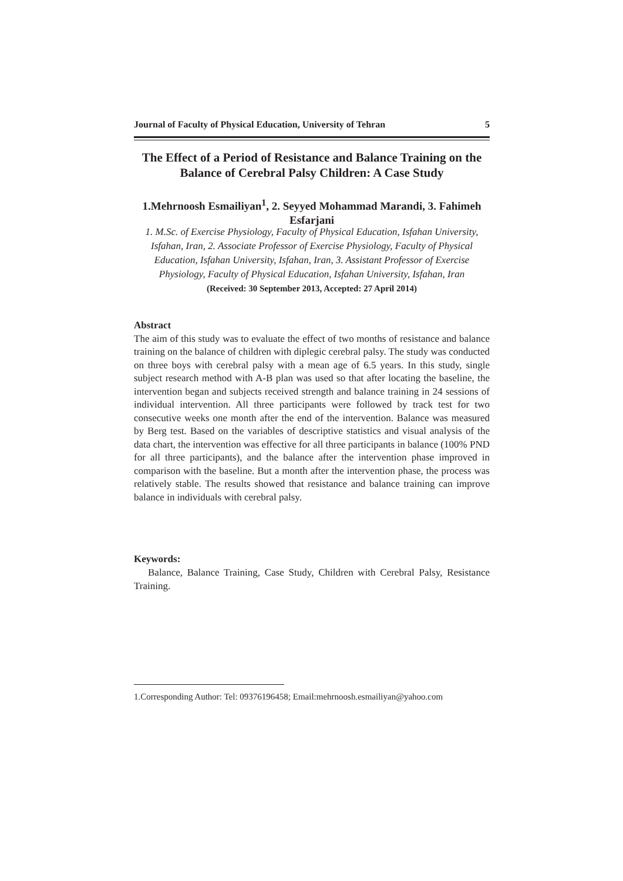Journal of Faculty of Physical Education, University of Tehran 5
The Effect of a Period of Resistance and Balance Training on the Balance of Cerebral Palsy Children: A Case Study
1.Mehrnoosh Esmailiyan<sup>1</sup>, 2. Seyyed Mohammad Marandi, 3. Fahimeh Esfarjani
1. M.Sc. of Exercise Physiology, Faculty of Physical Education, Isfahan University, Isfahan, Iran, 2. Associate Professor of Exercise Physiology, Faculty of Physical Education, Isfahan University, Isfahan, Iran, 3. Assistant Professor of Exercise Physiology, Faculty of Physical Education, Isfahan University, Isfahan, Iran
(Received: 30 September 2013, Accepted: 27 April 2014)
Abstract
The aim of this study was to evaluate the effect of two months of resistance and balance training on the balance of children with diplegic cerebral palsy. The study was conducted on three boys with cerebral palsy with a mean age of 6.5 years. In this study, single subject research method with A-B plan was used so that after locating the baseline, the intervention began and subjects received strength and balance training in 24 sessions of individual intervention. All three participants were followed by track test for two consecutive weeks one month after the end of the intervention. Balance was measured by Berg test. Based on the variables of descriptive statistics and visual analysis of the data chart, the intervention was effective for all three participants in balance (100% PND for all three participants), and the balance after the intervention phase improved in comparison with the baseline. But a month after the intervention phase, the process was relatively stable. The results showed that resistance and balance training can improve balance in individuals with cerebral palsy.
Keywords:
Balance, Balance Training, Case Study, Children with Cerebral Palsy, Resistance Training.
1.Corresponding Author: Tel: 09376196458; Email:mehrnoosh.esmailiyan@yahoo.com